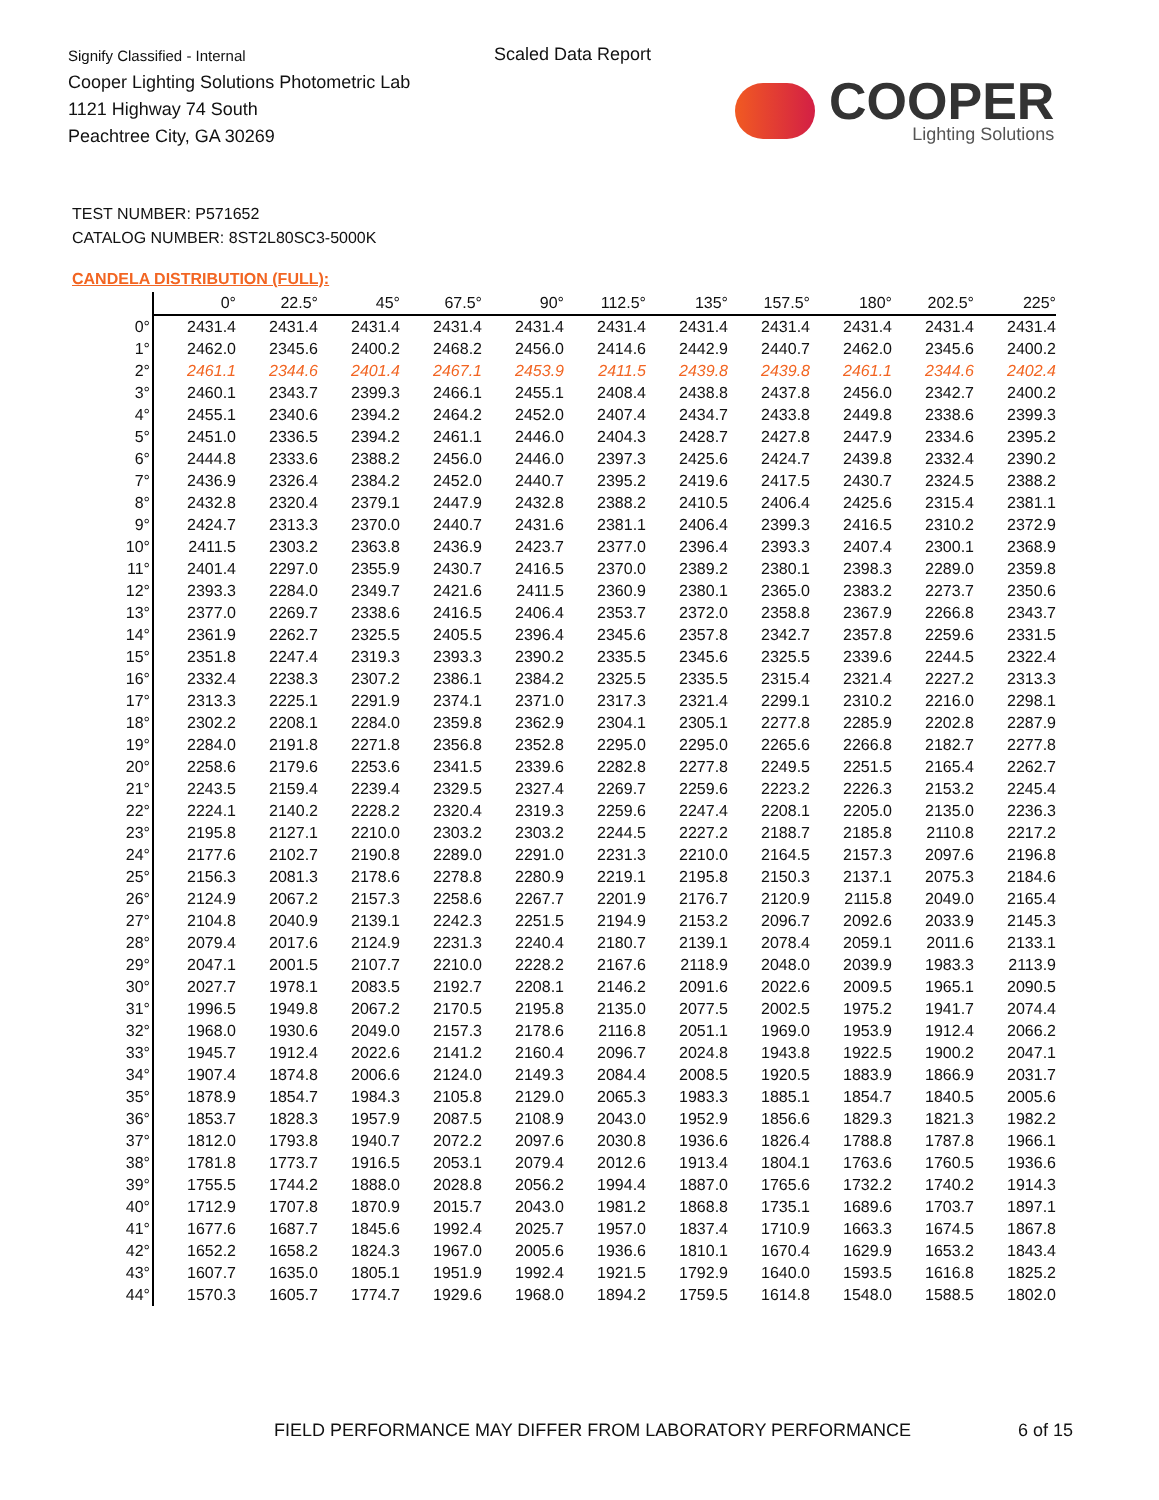Signify Classified - Internal
Cooper Lighting Solutions Photometric Lab
1121 Highway 74 South
Peachtree City, GA 30269
Scaled Data Report
COOPER
Lighting Solutions
TEST NUMBER: P571652
CATALOG NUMBER: 8ST2L80SC3-5000K
CANDELA DISTRIBUTION (FULL):
| | 0° | 22.5° | 45° | 67.5° | 90° | 112.5° | 135° | 157.5° | 180° | 202.5° | 225° |
| --- | --- | --- | --- | --- | --- | --- | --- | --- | --- | --- | --- |
| 0° | 2431.4 | 2431.4 | 2431.4 | 2431.4 | 2431.4 | 2431.4 | 2431.4 | 2431.4 | 2431.4 | 2431.4 | 2431.4 |
| 1° | 2462.0 | 2345.6 | 2400.2 | 2468.2 | 2456.0 | 2414.6 | 2442.9 | 2440.7 | 2462.0 | 2345.6 | 2400.2 |
| 2° | 2461.1 | 2344.6 | 2401.4 | 2467.1 | 2453.9 | 2411.5 | 2439.8 | 2439.8 | 2461.1 | 2344.6 | 2402.4 |
| 3° | 2460.1 | 2343.7 | 2399.3 | 2466.1 | 2455.1 | 2408.4 | 2438.8 | 2437.8 | 2456.0 | 2342.7 | 2400.2 |
| 4° | 2455.1 | 2340.6 | 2394.2 | 2464.2 | 2452.0 | 2407.4 | 2434.7 | 2433.8 | 2449.8 | 2338.6 | 2399.3 |
| 5° | 2451.0 | 2336.5 | 2394.2 | 2461.1 | 2446.0 | 2404.3 | 2428.7 | 2427.8 | 2447.9 | 2334.6 | 2395.2 |
| 6° | 2444.8 | 2333.6 | 2388.2 | 2456.0 | 2446.0 | 2397.3 | 2425.6 | 2424.7 | 2439.8 | 2332.4 | 2390.2 |
| 7° | 2436.9 | 2326.4 | 2384.2 | 2452.0 | 2440.7 | 2395.2 | 2419.6 | 2417.5 | 2430.7 | 2324.5 | 2388.2 |
| 8° | 2432.8 | 2320.4 | 2379.1 | 2447.9 | 2432.8 | 2388.2 | 2410.5 | 2406.4 | 2425.6 | 2315.4 | 2381.1 |
| 9° | 2424.7 | 2313.3 | 2370.0 | 2440.7 | 2431.6 | 2381.1 | 2406.4 | 2399.3 | 2416.5 | 2310.2 | 2372.9 |
| 10° | 2411.5 | 2303.2 | 2363.8 | 2436.9 | 2423.7 | 2377.0 | 2396.4 | 2393.3 | 2407.4 | 2300.1 | 2368.9 |
| 11° | 2401.4 | 2297.0 | 2355.9 | 2430.7 | 2416.5 | 2370.0 | 2389.2 | 2380.1 | 2398.3 | 2289.0 | 2359.8 |
| 12° | 2393.3 | 2284.0 | 2349.7 | 2421.6 | 2411.5 | 2360.9 | 2380.1 | 2365.0 | 2383.2 | 2273.7 | 2350.6 |
| 13° | 2377.0 | 2269.7 | 2338.6 | 2416.5 | 2406.4 | 2353.7 | 2372.0 | 2358.8 | 2367.9 | 2266.8 | 2343.7 |
| 14° | 2361.9 | 2262.7 | 2325.5 | 2405.5 | 2396.4 | 2345.6 | 2357.8 | 2342.7 | 2357.8 | 2259.6 | 2331.5 |
| 15° | 2351.8 | 2247.4 | 2319.3 | 2393.3 | 2390.2 | 2335.5 | 2345.6 | 2325.5 | 2339.6 | 2244.5 | 2322.4 |
| 16° | 2332.4 | 2238.3 | 2307.2 | 2386.1 | 2384.2 | 2325.5 | 2335.5 | 2315.4 | 2321.4 | 2227.2 | 2313.3 |
| 17° | 2313.3 | 2225.1 | 2291.9 | 2374.1 | 2371.0 | 2317.3 | 2321.4 | 2299.1 | 2310.2 | 2216.0 | 2298.1 |
| 18° | 2302.2 | 2208.1 | 2284.0 | 2359.8 | 2362.9 | 2304.1 | 2305.1 | 2277.8 | 2285.9 | 2202.8 | 2287.9 |
| 19° | 2284.0 | 2191.8 | 2271.8 | 2356.8 | 2352.8 | 2295.0 | 2295.0 | 2265.6 | 2266.8 | 2182.7 | 2277.8 |
| 20° | 2258.6 | 2179.6 | 2253.6 | 2341.5 | 2339.6 | 2282.8 | 2277.8 | 2249.5 | 2251.5 | 2165.4 | 2262.7 |
| 21° | 2243.5 | 2159.4 | 2239.4 | 2329.5 | 2327.4 | 2269.7 | 2259.6 | 2223.2 | 2226.3 | 2153.2 | 2245.4 |
| 22° | 2224.1 | 2140.2 | 2228.2 | 2320.4 | 2319.3 | 2259.6 | 2247.4 | 2208.1 | 2205.0 | 2135.0 | 2236.3 |
| 23° | 2195.8 | 2127.1 | 2210.0 | 2303.2 | 2303.2 | 2244.5 | 2227.2 | 2188.7 | 2185.8 | 2110.8 | 2217.2 |
| 24° | 2177.6 | 2102.7 | 2190.8 | 2289.0 | 2291.0 | 2231.3 | 2210.0 | 2164.5 | 2157.3 | 2097.6 | 2196.8 |
| 25° | 2156.3 | 2081.3 | 2178.6 | 2278.8 | 2280.9 | 2219.1 | 2195.8 | 2150.3 | 2137.1 | 2075.3 | 2184.6 |
| 26° | 2124.9 | 2067.2 | 2157.3 | 2258.6 | 2267.7 | 2201.9 | 2176.7 | 2120.9 | 2115.8 | 2049.0 | 2165.4 |
| 27° | 2104.8 | 2040.9 | 2139.1 | 2242.3 | 2251.5 | 2194.9 | 2153.2 | 2096.7 | 2092.6 | 2033.9 | 2145.3 |
| 28° | 2079.4 | 2017.6 | 2124.9 | 2231.3 | 2240.4 | 2180.7 | 2139.1 | 2078.4 | 2059.1 | 2011.6 | 2133.1 |
| 29° | 2047.1 | 2001.5 | 2107.7 | 2210.0 | 2228.2 | 2167.6 | 2118.9 | 2048.0 | 2039.9 | 1983.3 | 2113.9 |
| 30° | 2027.7 | 1978.1 | 2083.5 | 2192.7 | 2208.1 | 2146.2 | 2091.6 | 2022.6 | 2009.5 | 1965.1 | 2090.5 |
| 31° | 1996.5 | 1949.8 | 2067.2 | 2170.5 | 2195.8 | 2135.0 | 2077.5 | 2002.5 | 1975.2 | 1941.7 | 2074.4 |
| 32° | 1968.0 | 1930.6 | 2049.0 | 2157.3 | 2178.6 | 2116.8 | 2051.1 | 1969.0 | 1953.9 | 1912.4 | 2066.2 |
| 33° | 1945.7 | 1912.4 | 2022.6 | 2141.2 | 2160.4 | 2096.7 | 2024.8 | 1943.8 | 1922.5 | 1900.2 | 2047.1 |
| 34° | 1907.4 | 1874.8 | 2006.6 | 2124.0 | 2149.3 | 2084.4 | 2008.5 | 1920.5 | 1883.9 | 1866.9 | 2031.7 |
| 35° | 1878.9 | 1854.7 | 1984.3 | 2105.8 | 2129.0 | 2065.3 | 1983.3 | 1885.1 | 1854.7 | 1840.5 | 2005.6 |
| 36° | 1853.7 | 1828.3 | 1957.9 | 2087.5 | 2108.9 | 2043.0 | 1952.9 | 1856.6 | 1829.3 | 1821.3 | 1982.2 |
| 37° | 1812.0 | 1793.8 | 1940.7 | 2072.2 | 2097.6 | 2030.8 | 1936.6 | 1826.4 | 1788.8 | 1787.8 | 1966.1 |
| 38° | 1781.8 | 1773.7 | 1916.5 | 2053.1 | 2079.4 | 2012.6 | 1913.4 | 1804.1 | 1763.6 | 1760.5 | 1936.6 |
| 39° | 1755.5 | 1744.2 | 1888.0 | 2028.8 | 2056.2 | 1994.4 | 1887.0 | 1765.6 | 1732.2 | 1740.2 | 1914.3 |
| 40° | 1712.9 | 1707.8 | 1870.9 | 2015.7 | 2043.0 | 1981.2 | 1868.8 | 1735.1 | 1689.6 | 1703.7 | 1897.1 |
| 41° | 1677.6 | 1687.7 | 1845.6 | 1992.4 | 2025.7 | 1957.0 | 1837.4 | 1710.9 | 1663.3 | 1674.5 | 1867.8 |
| 42° | 1652.2 | 1658.2 | 1824.3 | 1967.0 | 2005.6 | 1936.6 | 1810.1 | 1670.4 | 1629.9 | 1653.2 | 1843.4 |
| 43° | 1607.7 | 1635.0 | 1805.1 | 1951.9 | 1992.4 | 1921.5 | 1792.9 | 1640.0 | 1593.5 | 1616.8 | 1825.2 |
| 44° | 1570.3 | 1605.7 | 1774.7 | 1929.6 | 1968.0 | 1894.2 | 1759.5 | 1614.8 | 1548.0 | 1588.5 | 1802.0 |
FIELD PERFORMANCE MAY DIFFER FROM LABORATORY PERFORMANCE
6 of 15